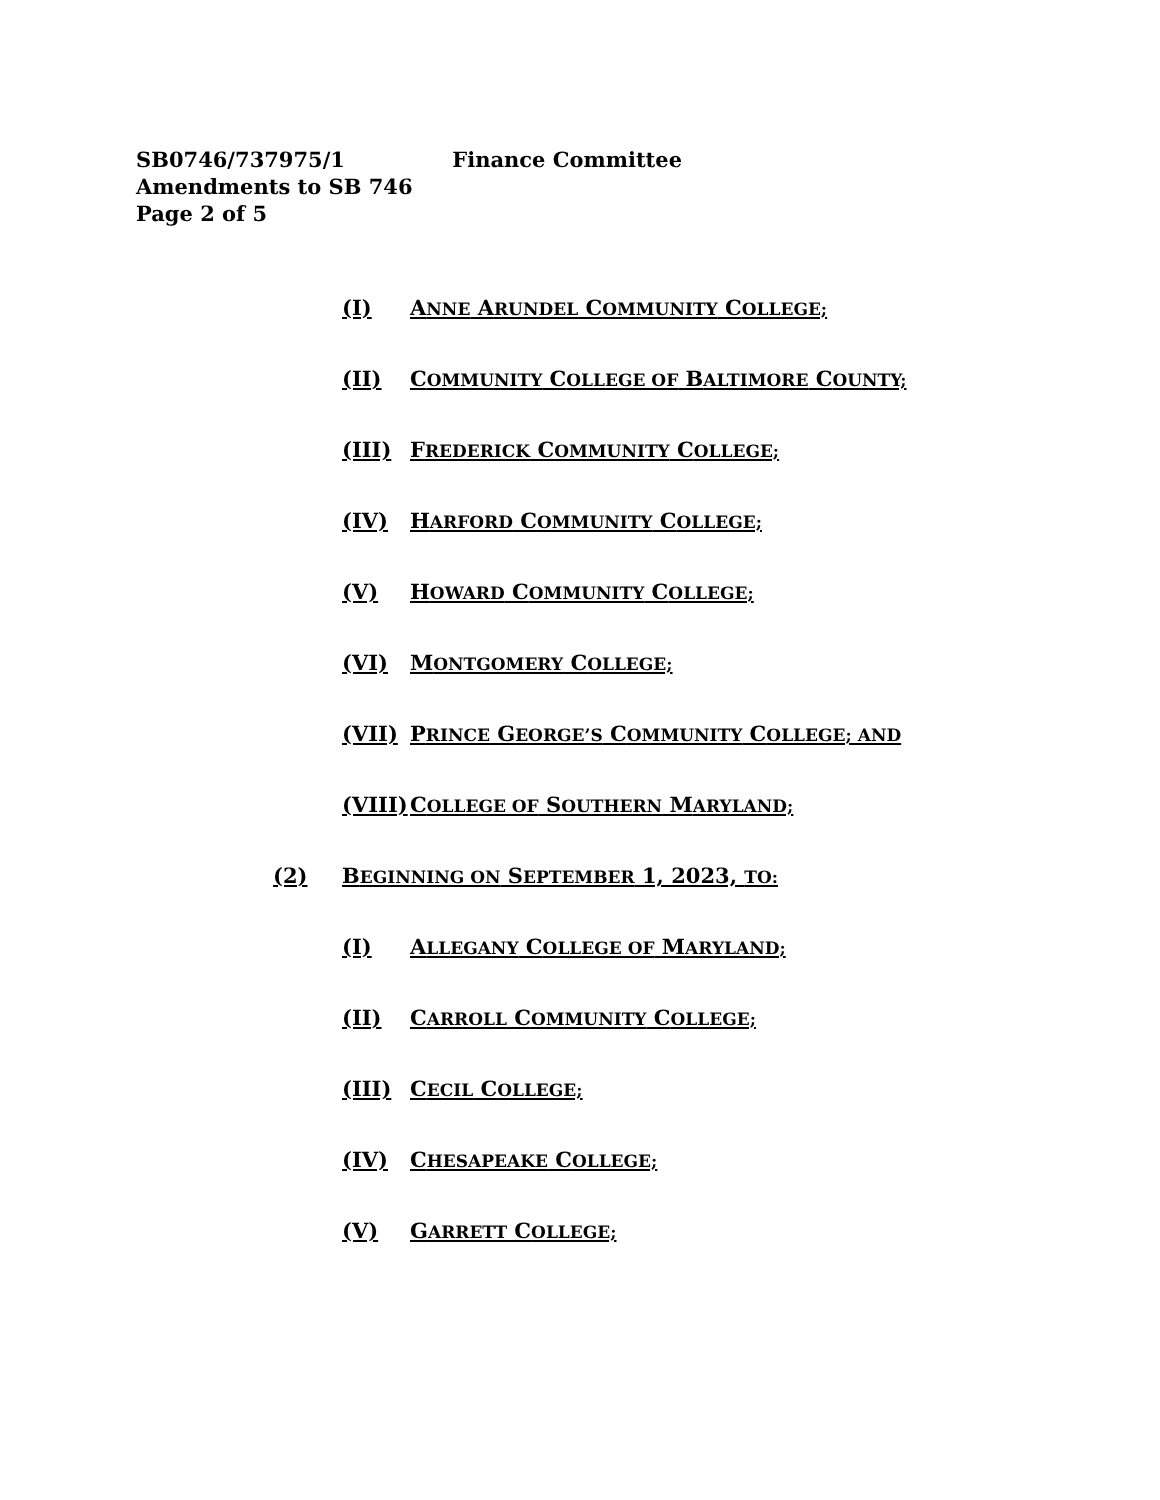SB0746/737975/1 Finance Committee
Amendments to SB 746
Page 2 of 5
(I) ANNE ARUNDEL COMMUNITY COLLEGE;
(II) COMMUNITY COLLEGE OF BALTIMORE COUNTY;
(III) FREDERICK COMMUNITY COLLEGE;
(IV) HARFORD COMMUNITY COLLEGE;
(V) HOWARD COMMUNITY COLLEGE;
(VI) MONTGOMERY COLLEGE;
(VII) PRINCE GEORGE’S COMMUNITY COLLEGE; AND
(VIII) COLLEGE OF SOUTHERN MARYLAND;
(2) BEGINNING ON SEPTEMBER 1, 2023, TO:
(I) ALLEGANY COLLEGE OF MARYLAND;
(II) CARROLL COMMUNITY COLLEGE;
(III) CECIL COLLEGE;
(IV) CHESAPEAKE COLLEGE;
(V) GARRETT COLLEGE;